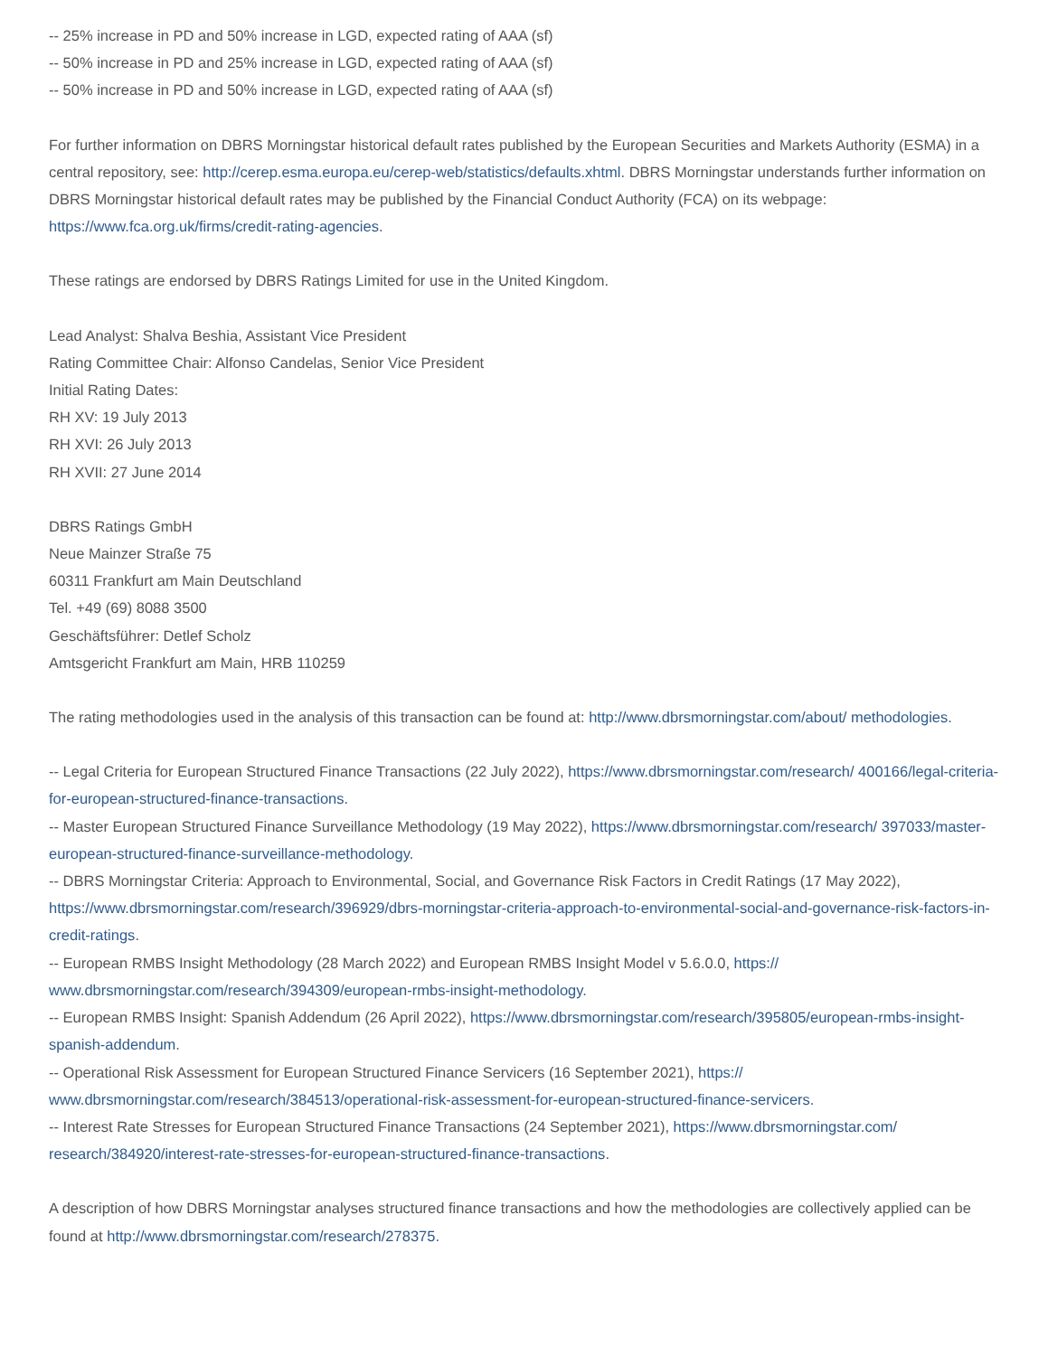-- 25% increase in PD and 50% increase in LGD, expected rating of AAA (sf)
-- 50% increase in PD and 25% increase in LGD, expected rating of AAA (sf)
-- 50% increase in PD and 50% increase in LGD, expected rating of AAA (sf)
For further information on DBRS Morningstar historical default rates published by the European Securities and Markets Authority (ESMA) in a central repository, see: http://cerep.esma.europa.eu/cerep-web/statistics/defaults.xhtml. DBRS Morningstar understands further information on DBRS Morningstar historical default rates may be published by the Financial Conduct Authority (FCA) on its webpage: https://www.fca.org.uk/firms/credit-rating-agencies.
These ratings are endorsed by DBRS Ratings Limited for use in the United Kingdom.
Lead Analyst: Shalva Beshia, Assistant Vice President
Rating Committee Chair: Alfonso Candelas, Senior Vice President
Initial Rating Dates:
RH XV: 19 July 2013
RH XVI: 26 July 2013
RH XVII: 27 June 2014
DBRS Ratings GmbH
Neue Mainzer Straße 75
60311 Frankfurt am Main Deutschland
Tel. +49 (69) 8088 3500
Geschäftsführer: Detlef Scholz
Amtsgericht Frankfurt am Main, HRB 110259
The rating methodologies used in the analysis of this transaction can be found at: http://www.dbrsmorningstar.com/about/ methodologies.
-- Legal Criteria for European Structured Finance Transactions (22 July 2022), https://www.dbrsmorningstar.com/research/ 400166/legal-criteria-for-european-structured-finance-transactions.
-- Master European Structured Finance Surveillance Methodology (19 May 2022), https://www.dbrsmorningstar.com/research/ 397033/master-european-structured-finance-surveillance-methodology.
-- DBRS Morningstar Criteria: Approach to Environmental, Social, and Governance Risk Factors in Credit Ratings (17 May 2022), https://www.dbrsmorningstar.com/research/396929/dbrs-morningstar-criteria-approach-to-environmental-social-and-governance-risk-factors-in-credit-ratings.
-- European RMBS Insight Methodology (28 March 2022) and European RMBS Insight Model v 5.6.0.0, https:// www.dbrsmorningstar.com/research/394309/european-rmbs-insight-methodology.
-- European RMBS Insight: Spanish Addendum (26 April 2022), https://www.dbrsmorningstar.com/research/395805/european-rmbs-insight-spanish-addendum.
-- Operational Risk Assessment for European Structured Finance Servicers (16 September 2021), https:// www.dbrsmorningstar.com/research/384513/operational-risk-assessment-for-european-structured-finance-servicers.
-- Interest Rate Stresses for European Structured Finance Transactions (24 September 2021), https://www.dbrsmorningstar.com/ research/384920/interest-rate-stresses-for-european-structured-finance-transactions.
A description of how DBRS Morningstar analyses structured finance transactions and how the methodologies are collectively applied can be found at http://www.dbrsmorningstar.com/research/278375.